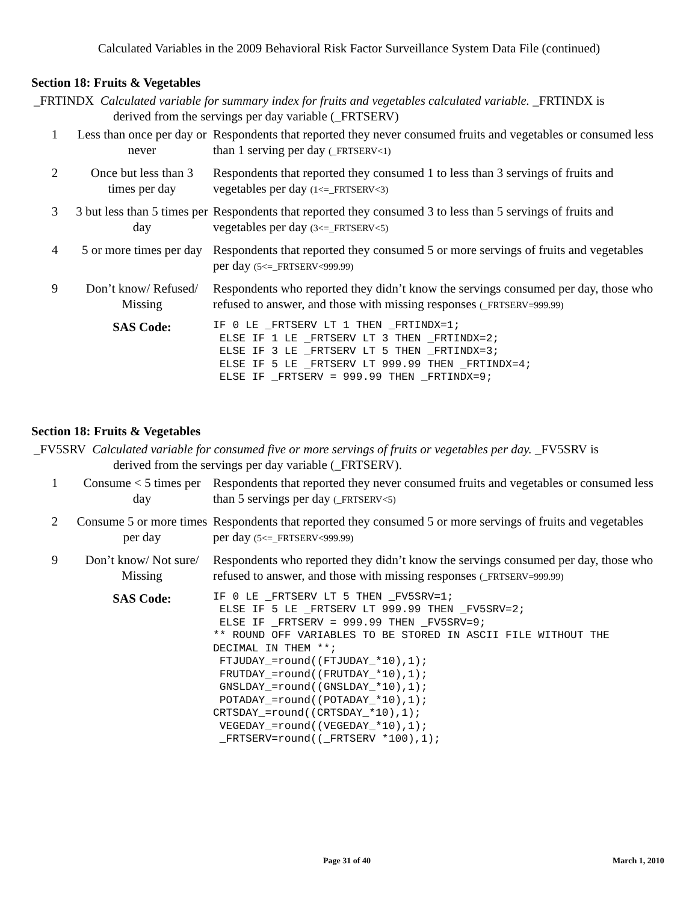Calculated Variables in the 2009 Behavioral Risk Factor Surveillance System Data File (continued)
Section 18: Fruits & Vegetables
_FRTINDX Calculated variable for summary index for fruits and vegetables calculated variable. _FRTINDX is
derived from the servings per day variable (_FRTSERV)
| 1 | Less than once per day or never | Respondents that reported they never consumed fruits and vegetables or consumed less than 1 serving per day (_FRTSERV<1) |
| 2 | Once but less than 3 times per day | Respondents that reported they consumed 1 to less than 3 servings of fruits and vegetables per day (1<=_FRTSERV<3) |
| 3 | 3 but less than 5 times per day | Respondents that reported they consumed 3 to less than 5 servings of fruits and vegetables per day (3<=_FRTSERV<5) |
| 4 | 5 or more times per day | Respondents that reported they consumed 5 or more servings of fruits and vegetables per day (5<=_FRTSERV<999.99) |
| 9 | Don’t know/ Refused/ Missing | Respondents who reported they didn’t know the servings consumed per day, those who refused to answer, and those with missing responses (_FRTSERV=999.99) |
| | SAS Code: | IF 0 LE _FRTSERV LT 1 THEN _FRTINDX=1; ELSE IF 1 LE _FRTSERV LT 3 THEN _FRTINDX=2; ELSE IF 3 LE _FRTSERV LT 5 THEN _FRTINDX=3; ELSE IF 5 LE _FRTSERV LT 999.99 THEN _FRTINDX=4; ELSE IF _FRTSERV = 999.99 THEN _FRTINDX=9; |
Section 18: Fruits & Vegetables
_FV5SRV Calculated variable for consumed five or more servings of fruits or vegetables per day. _FV5SRV is
derived from the servings per day variable (_FRTSERV).
| 1 | Consume < 5 times per day | Respondents that reported they never consumed fruits and vegetables or consumed less than 5 servings per day (_FRTSERV<5) |
| 2 | Consume 5 or more times per day | Respondents that reported they consumed 5 or more servings of fruits and vegetables per day (5<=_FRTSERV<999.99) |
| 9 | Don’t know/ Not sure/ Missing | Respondents who reported they didn’t know the servings consumed per day, those who refused to answer, and those with missing responses (_FRTSERV=999.99) |
| | SAS Code: | IF 0 LE _FRTSERV LT 5 THEN _FV5SRV=1; ELSE IF 5 LE _FRTSERV LT 999.99 THEN _FV5SRV=2; ELSE IF _FRTSERV = 999.99 THEN _FV5SRV=9; ** ROUND OFF VARIABLES TO BE STORED IN ASCII FILE WITHOUT THE DECIMAL IN THEM **; FTJUDAY_=round((FTJUDAY_*10),1); FRUTDAY_=round((FRUTDAY_*10),1); GNSLDAY_=round((GNSLDAY_*10),1); POTADAY_=round((POTADAY_*10),1); CRTSDAY_=round((CRTSDAY_*10),1); VEGEDAY_=round((VEGEDAY_*10),1); _FRTSERV=round((_FRTSERV *100),1); |
Page 31 of 40 March 1, 2010